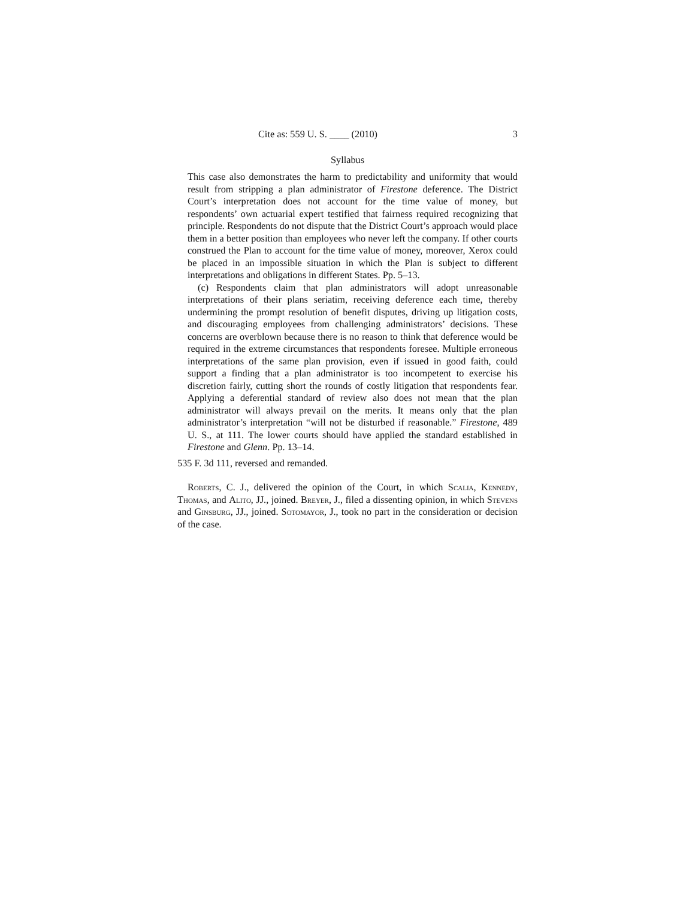Cite as: 559 U. S. ____ (2010) 3
Syllabus
This case also demonstrates the harm to predictability and uniformity that would result from stripping a plan administrator of Firestone deference. The District Court’s interpretation does not account for the time value of money, but respondents’ own actuarial expert testified that fairness required recognizing that principle. Respondents do not dispute that the District Court’s approach would place them in a better position than employees who never left the company. If other courts construed the Plan to account for the time value of money, moreover, Xerox could be placed in an impossible situation in which the Plan is subject to different interpretations and obligations in different States. Pp. 5–13.
(c) Respondents claim that plan administrators will adopt unreasonable interpretations of their plans seriatim, receiving deference each time, thereby undermining the prompt resolution of benefit disputes, driving up litigation costs, and discouraging employees from challenging administrators’ decisions. These concerns are overblown because there is no reason to think that deference would be required in the extreme circumstances that respondents foresee. Multiple erroneous interpretations of the same plan provision, even if issued in good faith, could support a finding that a plan administrator is too incompetent to exercise his discretion fairly, cutting short the rounds of costly litigation that respondents fear. Applying a deferential standard of review also does not mean that the plan administrator will always prevail on the merits. It means only that the plan administrator’s interpretation “will not be disturbed if reasonable.” Firestone, 489 U. S., at 111. The lower courts should have applied the standard established in Firestone and Glenn. Pp. 13–14.
535 F. 3d 111, reversed and remanded.
Roberts, C. J., delivered the opinion of the Court, in which Scalia, Kennedy, Thomas, and Alito, JJ., joined. Breyer, J., filed a dissenting opinion, in which Stevens and Ginsburg, JJ., joined. Sotomayor, J., took no part in the consideration or decision of the case.